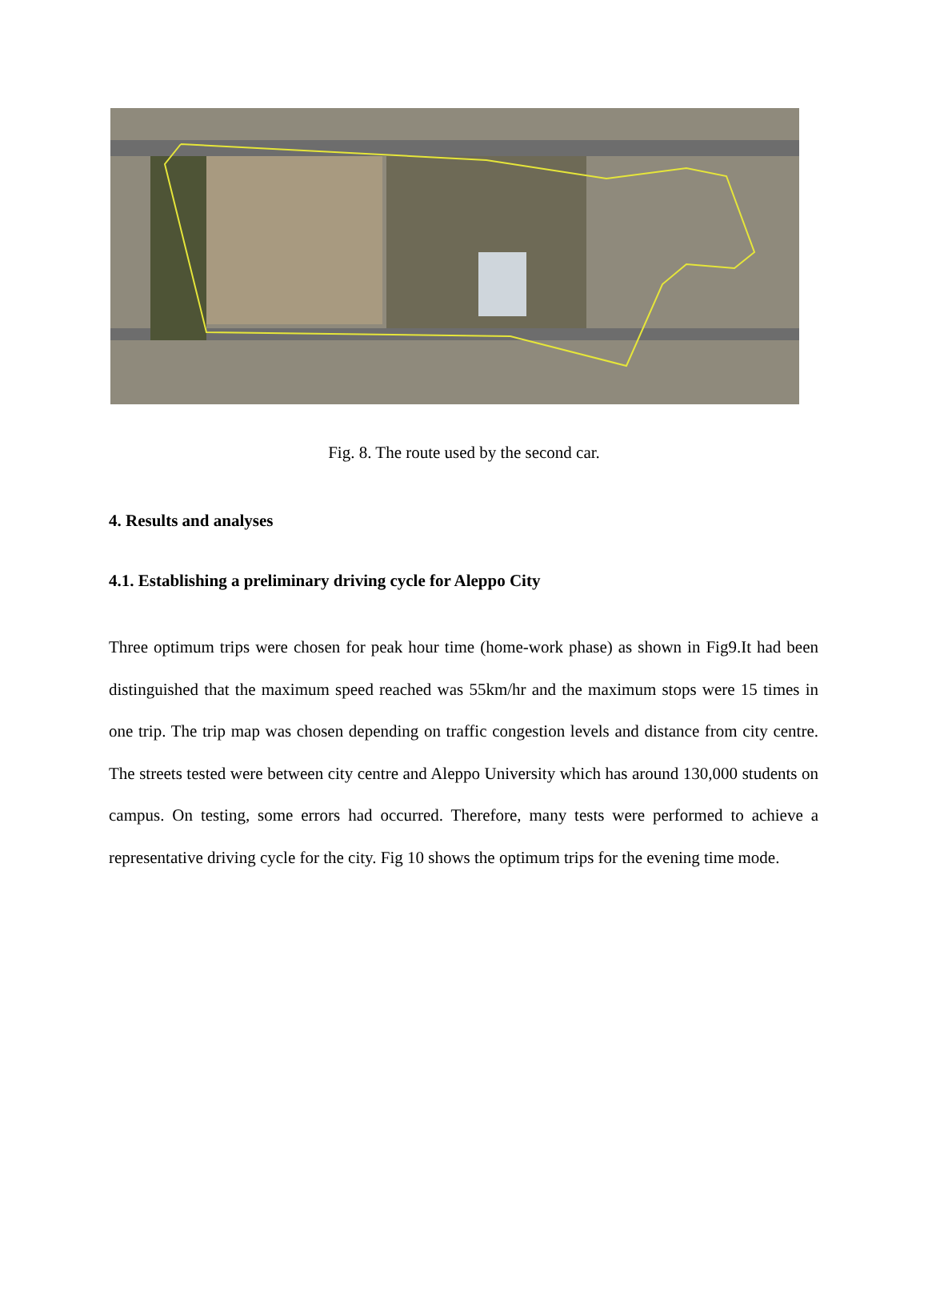Fig. 8. The route used by the second car.
4. Results and analyses
4.1. Establishing a preliminary driving cycle for Aleppo City
Three optimum trips were chosen for peak hour time (home-work phase) as shown in Fig9.It had been distinguished that the maximum speed reached was 55km/hr and the maximum stops were 15 times in one trip. The trip map was chosen depending on traffic congestion levels and distance from city centre. The streets tested were between city centre and Aleppo University which has around 130,000 students on campus. On testing, some errors had occurred. Therefore, many tests were performed to achieve a representative driving cycle for the city. Fig 10 shows the optimum trips for the evening time mode.